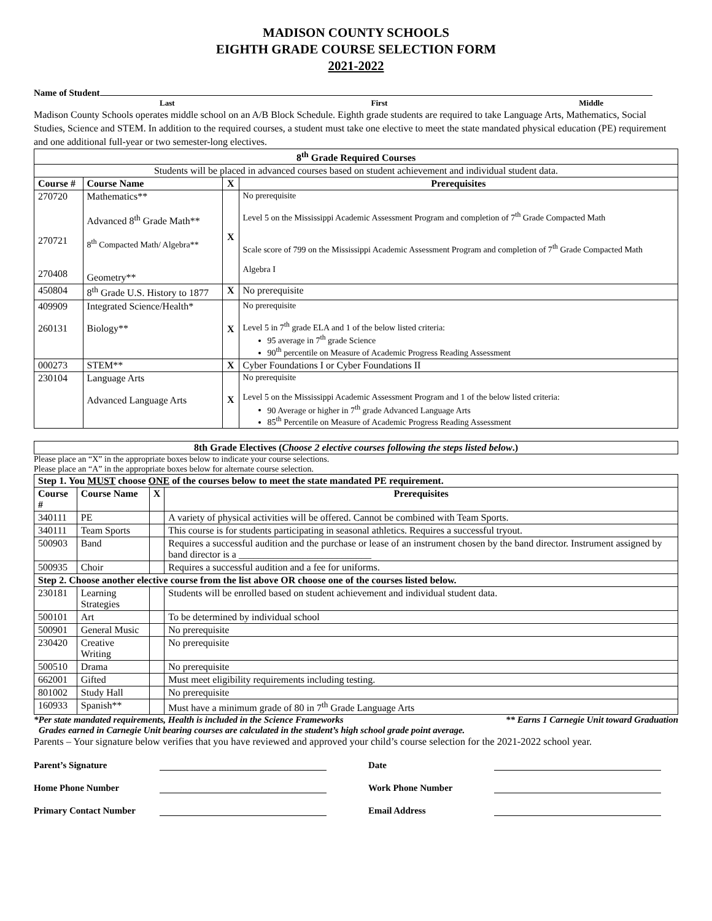MADISON COUNTY SCHOOLS
EIGHTH GRADE COURSE SELECTION FORM
2021-2022
Name of Student
Last First Middle
Madison County Schools operates middle school on an A/B Block Schedule. Eighth grade students are required to take Language Arts, Mathematics, Social Studies, Science and STEM. In addition to the required courses, a student must take one elective to meet the state mandated physical education (PE) requirement and one additional full-year or two semester-long electives.
| 8<sup>th</sup> Grade Required Courses | | | |
| --- | --- | --- | --- |
| Students will be placed in advanced courses based on student achievement and individual student data. | | | |
| Course # | Course Name | X | Prerequisites |
| 270720 270721 270408 | Mathematics** Advanced 8<sup>th</sup> Grade Math** 8<sup>th</sup> Compacted Math/ Algebra** Geometry** | X | No prerequisite Level 5 on the Mississippi Academic Assessment Program and completion of 7<sup>th</sup> Grade Compacted Math Scale score of 799 on the Mississippi Academic Assessment Program and completion of 7<sup>th</sup> Grade Compacted Math Algebra I |
| 450804 | 8<sup>th</sup> Grade U.S. History to 1877 | X | No prerequisite |
| 409909 260131 | Integrated Science/Health* Biology** | X | No prerequisite Level 5 in 7<sup>th</sup> grade ELA and 1 of the below listed criteria: 95 average in 7<sup>th</sup> grade Science 90<sup>th</sup> percentile on Measure of Academic Progress Reading Assessment |
| 000273 | STEM** | X | Cyber Foundations I or Cyber Foundations II |
| 230104 | Language Arts Advanced Language Arts | X | No prerequisite Level 5 on the Mississippi Academic Assessment Program and 1 of the below listed criteria: 90 Average or higher in 7<sup>th</sup> grade Advanced Language Arts 85<sup>th</sup> Percentile on Measure of Academic Progress Reading Assessment |
| 8th Grade Electives ( Choose 2 elective courses following the steps listed below .) |
| --- |
Please place an “X” in the appropriate boxes below to indicate your course selections.
Please place an “A” in the appropriate boxes below for alternate course selection.
| Step 1. You MUST choose ONE of the courses below to meet the state mandated PE requirement. | | | |
| --- | --- | --- | --- |
| Course # | Course Name | X | Prerequisites |
| 340111 | PE | | A variety of physical activities will be offered. Cannot be combined with Team Sports. |
| 340111 | Team Sports | | This course is for students participating in seasonal athletics. Requires a successful tryout. |
| 500903 | Band | | Requires a successful audition and the purchase or lease of an instrument chosen by the band director. Instrument assigned by band director is a ___________________________ |
| 500935 | Choir | | Requires a successful audition and a fee for uniforms. |
| Step 2. Choose another elective course from the list above OR choose one of the courses listed below. | | | |
| 230181 | Learning Strategies | | Students will be enrolled based on student achievement and individual student data. |
| 500101 | Art | | To be determined by individual school |
| 500901 | General Music | | No prerequisite |
| 230420 | Creative Writing | | No prerequisite |
| 500510 | Drama | | No prerequisite |
| 662001 | Gifted | | Must meet eligibility requirements including testing. |
| 801002 | Study Hall | | No prerequisite |
| 160933 | Spanish** | | Must have a minimum grade of 80 in 7<sup>th</sup> Grade Language Arts |
*Per state mandated requirements, Health is included in the Science Frameworks ** Earns 1 Carnegie Unit toward Graduation
Grades earned in Carnegie Unit bearing courses are calculated in the student’s high school grade point average.
Parents – Your signature below verifies that you have reviewed and approved your child’s course selection for the 2021-2022 school year.
Parent’s Signature Date
Home Phone Number Work Phone Number
Primary Contact Number Email Address